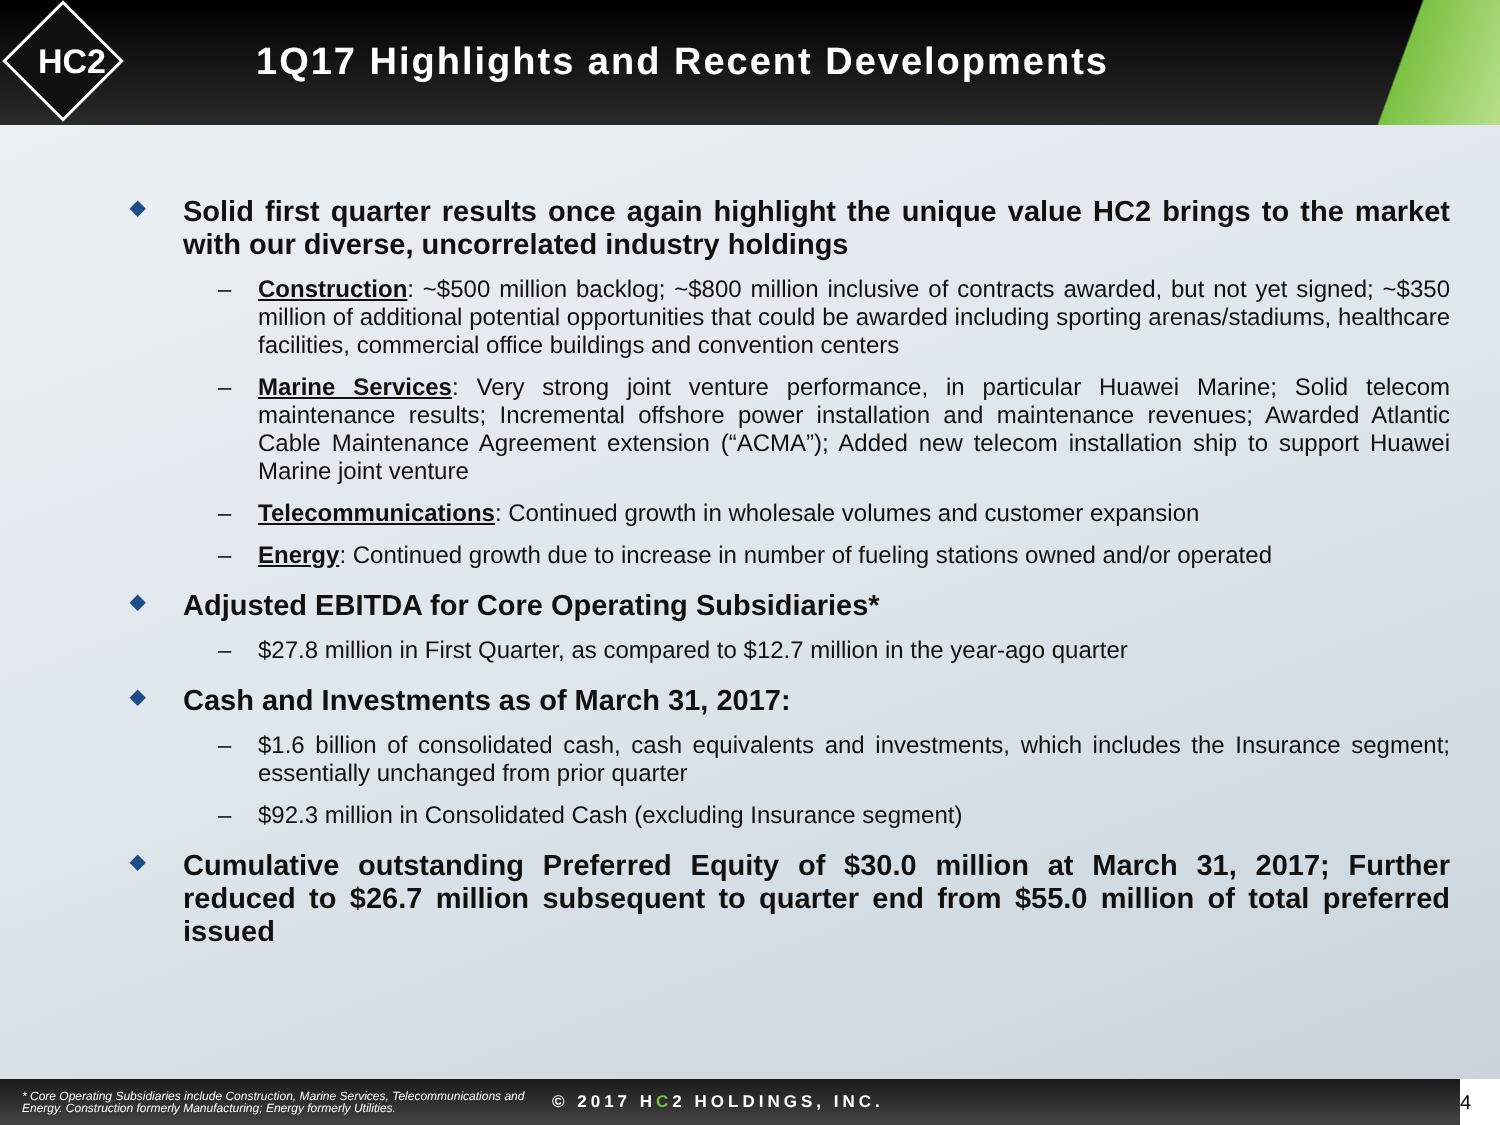HC2
1Q17 Highlights and Recent Developments
◆ Solid first quarter results once again highlight the unique value HC2 brings to the market with our diverse, uncorrelated industry holdings
– Construction: ~$500 million backlog; ~$800 million inclusive of contracts awarded, but not yet signed; ~$350 million of additional potential opportunities that could be awarded including sporting arenas/stadiums, healthcare facilities, commercial office buildings and convention centers
– Marine Services: Very strong joint venture performance, in particular Huawei Marine; Solid telecom maintenance results; Incremental offshore power installation and maintenance revenues; Awarded Atlantic Cable Maintenance Agreement extension (“ACMA”); Added new telecom installation ship to support Huawei Marine joint venture
– Telecommunications: Continued growth in wholesale volumes and customer expansion
– Energy: Continued growth due to increase in number of fueling stations owned and/or operated
◆ Adjusted EBITDA for Core Operating Subsidiaries*
– $27.8 million in First Quarter, as compared to $12.7 million in the year-ago quarter
◆ Cash and Investments as of March 31, 2017:
– $1.6 billion of consolidated cash, cash equivalents and investments, which includes the Insurance segment; essentially unchanged from prior quarter
– $92.3 million in Consolidated Cash (excluding Insurance segment)
◆ Cumulative outstanding Preferred Equity of $30.0 million at March 31, 2017; Further reduced to $26.7 million subsequent to quarter end from $55.0 million of total preferred issued
* Core Operating Subsidiaries include Construction, Marine Services, Telecommunications and Energy. Construction formerly Manufacturing; Energy formerly Utilities.
© 2017 HC2 HOLDINGS, INC.
4